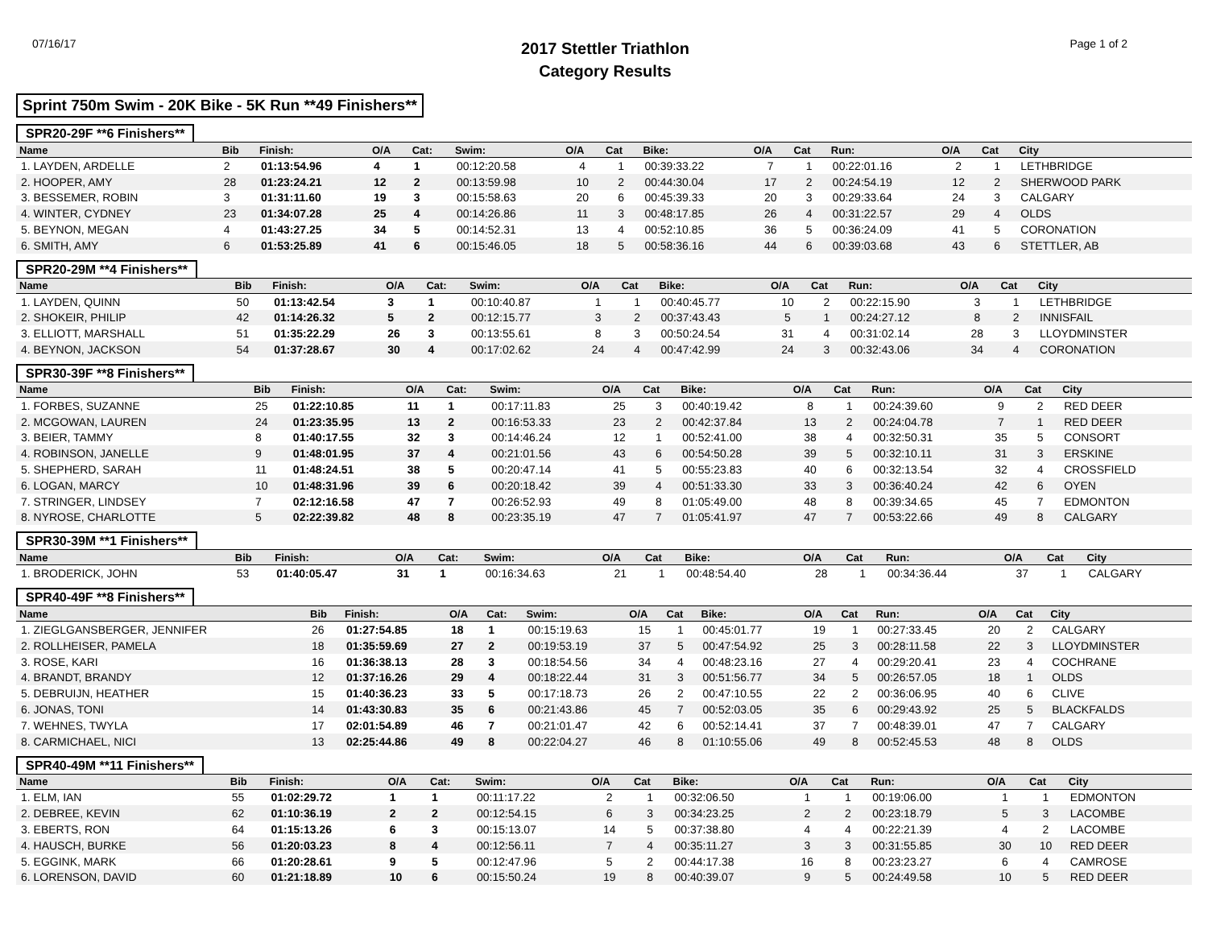07/16/17
2017 Stettler Triathlon
Category Results
Page 1 of 2
Sprint 750m Swim - 20K Bike - 5K Run **49 Finishers**
SPR20-29F **6 Finishers**
| Name | Bib | Finish: | O/A | Cat: | Swim: | O/A | Cat | Bike: | O/A | Cat | Run: | O/A | Cat | City |
| --- | --- | --- | --- | --- | --- | --- | --- | --- | --- | --- | --- | --- | --- | --- |
| 1. LAYDEN, ARDELLE | 2 | 01:13:54.96 | 4 | 1 | 00:12:20.58 | 4 | 1 | 00:39:33.22 | 7 | 1 | 00:22:01.16 | 2 | 1 | LETHBRIDGE |
| 2. HOOPER, AMY | 28 | 01:23:24.21 | 12 | 2 | 00:13:59.98 | 10 | 2 | 00:44:30.04 | 17 | 2 | 00:24:54.19 | 12 | 2 | SHERWOOD PARK |
| 3. BESSEMER, ROBIN | 3 | 01:31:11.60 | 19 | 3 | 00:15:58.63 | 20 | 6 | 00:45:39.33 | 20 | 3 | 00:29:33.64 | 24 | 3 | CALGARY |
| 4. WINTER, CYDNEY | 23 | 01:34:07.28 | 25 | 4 | 00:14:26.86 | 11 | 3 | 00:48:17.85 | 26 | 4 | 00:31:22.57 | 29 | 4 | OLDS |
| 5. BEYNON, MEGAN | 4 | 01:43:27.25 | 34 | 5 | 00:14:52.31 | 13 | 4 | 00:52:10.85 | 36 | 5 | 00:36:24.09 | 41 | 5 | CORONATION |
| 6. SMITH, AMY | 6 | 01:53:25.89 | 41 | 6 | 00:15:46.05 | 18 | 5 | 00:58:36.16 | 44 | 6 | 00:39:03.68 | 43 | 6 | STETTLER, AB |
SPR20-29M **4 Finishers**
| Name | Bib | Finish: | O/A | Cat: | Swim: | O/A | Cat | Bike: | O/A | Cat | Run: | O/A | Cat | City |
| --- | --- | --- | --- | --- | --- | --- | --- | --- | --- | --- | --- | --- | --- | --- |
| 1. LAYDEN, QUINN | 50 | 01:13:42.54 | 3 | 1 | 00:10:40.87 | 1 | 1 | 00:40:45.77 | 10 | 2 | 00:22:15.90 | 3 | 1 | LETHBRIDGE |
| 2. SHOKEIR, PHILIP | 42 | 01:14:26.32 | 5 | 2 | 00:12:15.77 | 3 | 2 | 00:37:43.43 | 5 | 1 | 00:24:27.12 | 8 | 2 | INNISFAIL |
| 3. ELLIOTT, MARSHALL | 51 | 01:35:22.29 | 26 | 3 | 00:13:55.61 | 8 | 3 | 00:50:24.54 | 31 | 4 | 00:31:02.14 | 28 | 3 | LLOYDMINSTER |
| 4. BEYNON, JACKSON | 54 | 01:37:28.67 | 30 | 4 | 00:17:02.62 | 24 | 4 | 00:47:42.99 | 24 | 3 | 00:32:43.06 | 34 | 4 | CORONATION |
SPR30-39F **8 Finishers**
| Name | Bib | Finish: | O/A | Cat: | Swim: | O/A | Cat | Bike: | O/A | Cat | Run: | O/A | Cat | City |
| --- | --- | --- | --- | --- | --- | --- | --- | --- | --- | --- | --- | --- | --- | --- |
| 1. FORBES, SUZANNE | 25 | 01:22:10.85 | 11 | 1 | 00:17:11.83 | 25 | 3 | 00:40:19.42 | 8 | 1 | 00:24:39.60 | 9 | 2 | RED DEER |
| 2. MCGOWAN, LAUREN | 24 | 01:23:35.95 | 13 | 2 | 00:16:53.33 | 23 | 2 | 00:42:37.84 | 13 | 2 | 00:24:04.78 | 7 | 1 | RED DEER |
| 3. BEIER, TAMMY | 8 | 01:40:17.55 | 32 | 3 | 00:14:46.24 | 12 | 1 | 00:52:41.00 | 38 | 4 | 00:32:50.31 | 35 | 5 | CONSORT |
| 4. ROBINSON, JANELLE | 9 | 01:48:01.95 | 37 | 4 | 00:21:01.56 | 43 | 6 | 00:54:50.28 | 39 | 5 | 00:32:10.11 | 31 | 3 | ERSKINE |
| 5. SHEPHERD, SARAH | 11 | 01:48:24.51 | 38 | 5 | 00:20:47.14 | 41 | 5 | 00:55:23.83 | 40 | 6 | 00:32:13.54 | 32 | 4 | CROSSFIELD |
| 6. LOGAN, MARCY | 10 | 01:48:31.96 | 39 | 6 | 00:20:18.42 | 39 | 4 | 00:51:33.30 | 33 | 3 | 00:36:40.24 | 42 | 6 | OYEN |
| 7. STRINGER, LINDSEY | 7 | 02:12:16.58 | 47 | 7 | 00:26:52.93 | 49 | 8 | 01:05:49.00 | 48 | 8 | 00:39:34.65 | 45 | 7 | EDMONTON |
| 8. NYROSE, CHARLOTTE | 5 | 02:22:39.82 | 48 | 8 | 00:23:35.19 | 47 | 7 | 01:05:41.97 | 47 | 7 | 00:53:22.66 | 49 | 8 | CALGARY |
SPR30-39M **1 Finishers**
| Name | Bib | Finish: | O/A | Cat: | Swim: | O/A | Cat | Bike: | O/A | Cat | Run: | O/A | Cat | City |
| --- | --- | --- | --- | --- | --- | --- | --- | --- | --- | --- | --- | --- | --- | --- |
| 1. BRODERICK, JOHN | 53 | 01:40:05.47 | 31 | 1 | 00:16:34.63 | 21 | 1 | 00:48:54.40 | 28 | 1 | 00:34:36.44 | 37 | 1 | CALGARY |
SPR40-49F **8 Finishers**
| Name | Bib | Finish: | O/A | Cat: | Swim: | O/A | Cat | Bike: | O/A | Cat | Run: | O/A | Cat | City |
| --- | --- | --- | --- | --- | --- | --- | --- | --- | --- | --- | --- | --- | --- | --- |
| 1. ZIEGLGANSBERGER, JENNIFER | 26 | 01:27:54.85 | 18 | 1 | 00:15:19.63 | 15 | 1 | 00:45:01.77 | 19 | 1 | 00:27:33.45 | 20 | 2 | CALGARY |
| 2. ROLLHEISER, PAMELA | 18 | 01:35:59.69 | 27 | 2 | 00:19:53.19 | 37 | 5 | 00:47:54.92 | 25 | 3 | 00:28:11.58 | 22 | 3 | LLOYDMINSTER |
| 3. ROSE, KARI | 16 | 01:36:38.13 | 28 | 3 | 00:18:54.56 | 34 | 4 | 00:48:23.16 | 27 | 4 | 00:29:20.41 | 23 | 4 | COCHRANE |
| 4. BRANDT, BRANDY | 12 | 01:37:16.26 | 29 | 4 | 00:18:22.44 | 31 | 3 | 00:51:56.77 | 34 | 5 | 00:26:57.05 | 18 | 1 | OLDS |
| 5. DEBRUIJN, HEATHER | 15 | 01:40:36.23 | 33 | 5 | 00:17:18.73 | 26 | 2 | 00:47:10.55 | 22 | 2 | 00:36:06.95 | 40 | 6 | CLIVE |
| 6. JONAS, TONI | 14 | 01:43:30.83 | 35 | 6 | 00:21:43.86 | 45 | 7 | 00:52:03.05 | 35 | 6 | 00:29:43.92 | 25 | 5 | BLACKFALDS |
| 7. WEHNES, TWYLA | 17 | 02:01:54.89 | 46 | 7 | 00:21:01.47 | 42 | 6 | 00:52:14.41 | 37 | 7 | 00:48:39.01 | 47 | 7 | CALGARY |
| 8. CARMICHAEL, NICI | 13 | 02:25:44.86 | 49 | 8 | 00:22:04.27 | 46 | 8 | 01:10:55.06 | 49 | 8 | 00:52:45.53 | 48 | 8 | OLDS |
SPR40-49M **11 Finishers**
| Name | Bib | Finish: | O/A | Cat: | Swim: | O/A | Cat | Bike: | O/A | Cat | Run: | O/A | Cat | City |
| --- | --- | --- | --- | --- | --- | --- | --- | --- | --- | --- | --- | --- | --- | --- |
| 1. ELM, IAN | 55 | 01:02:29.72 | 1 | 1 | 00:11:17.22 | 2 | 1 | 00:32:06.50 | 1 | 1 | 00:19:06.00 | 1 | 1 | EDMONTON |
| 2. DEBREE, KEVIN | 62 | 01:10:36.19 | 2 | 2 | 00:12:54.15 | 6 | 3 | 00:34:23.25 | 2 | 2 | 00:23:18.79 | 5 | 3 | LACOMBE |
| 3. EBERTS, RON | 64 | 01:15:13.26 | 6 | 3 | 00:15:13.07 | 14 | 5 | 00:37:38.80 | 4 | 4 | 00:22:21.39 | 4 | 2 | LACOMBE |
| 4. HAUSCH, BURKE | 56 | 01:20:03.23 | 8 | 4 | 00:12:56.11 | 7 | 4 | 00:35:11.27 | 3 | 3 | 00:31:55.85 | 30 | 10 | RED DEER |
| 5. EGGINK, MARK | 66 | 01:20:28.61 | 9 | 5 | 00:12:47.96 | 5 | 2 | 00:44:17.38 | 16 | 8 | 00:23:23.27 | 6 | 4 | CAMROSE |
| 6. LORENSON, DAVID | 60 | 01:21:18.89 | 10 | 6 | 00:15:50.24 | 19 | 8 | 00:40:39.07 | 9 | 5 | 00:24:49.58 | 10 | 5 | RED DEER |